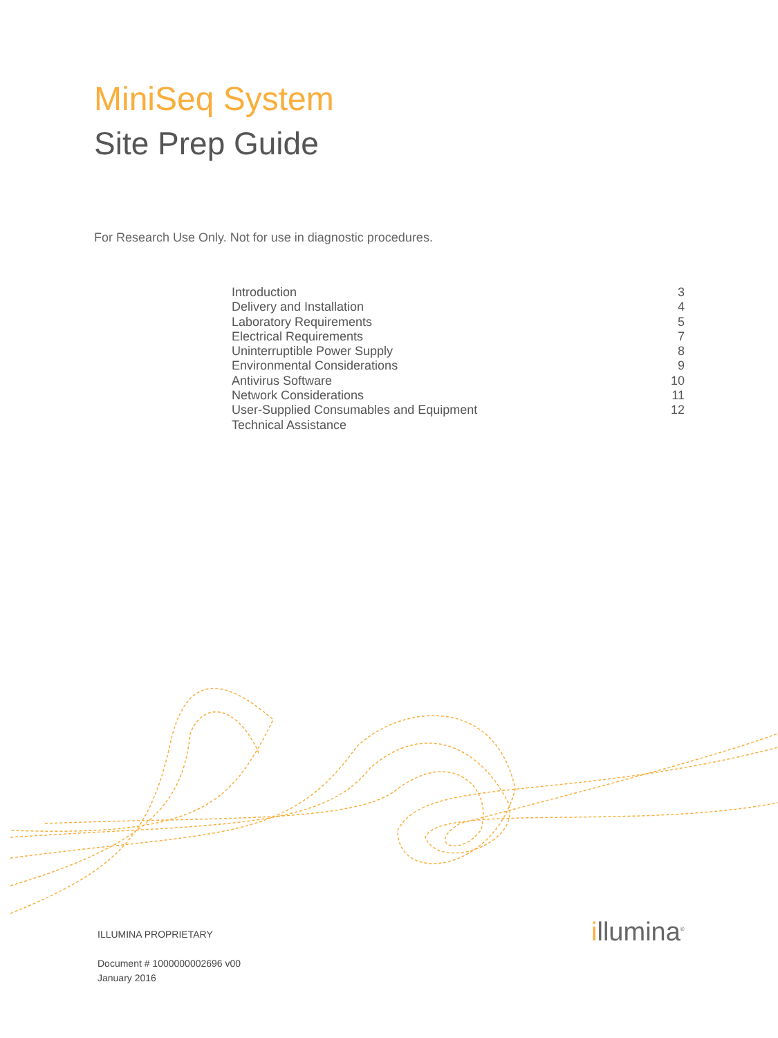MiniSeq System
Site Prep Guide
For Research Use Only. Not for use in diagnostic procedures.
| Introduction | 3 |
| Delivery and Installation | 4 |
| Laboratory Requirements | 5 |
| Electrical Requirements | 7 |
| Uninterruptible Power Supply | 8 |
| Environmental Considerations | 9 |
| Antivirus Software | 10 |
| Network Considerations | 11 |
| User-Supplied Consumables and Equipment | 12 |
| Technical Assistance | |
ILLUMINA PROPRIETARY
Document # 1000000002696 v00
January 2016
illumina<sup>®</sup>